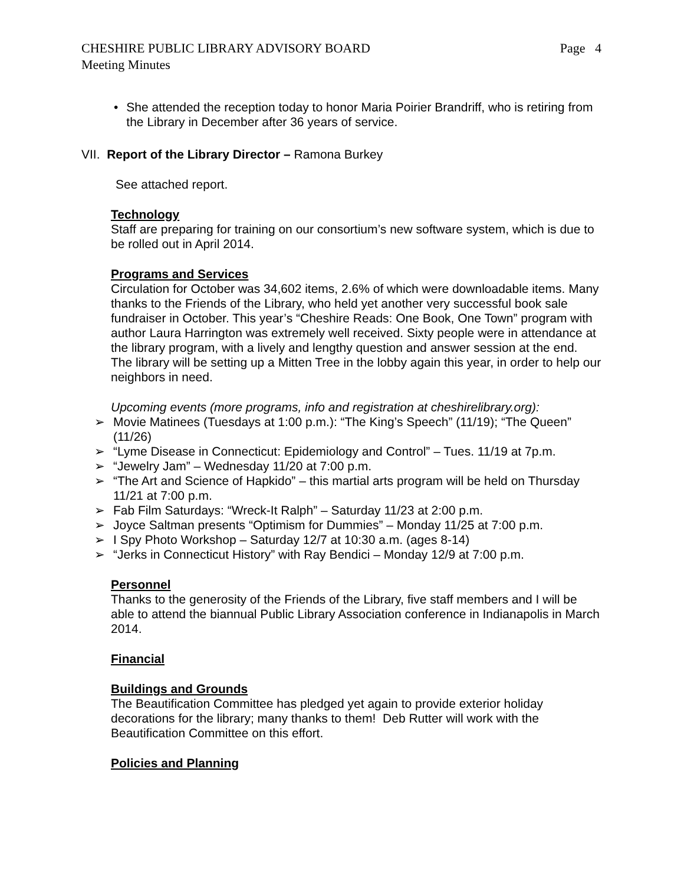CHESHIRE PUBLIC LIBRARY ADVISORY BOARD Page 4
Meeting Minutes
• She attended the reception today to honor Maria Poirier Brandriff, who is retiring from the Library in December after 36 years of service.
VII. Report of the Library Director – Ramona Burkey
See attached report.
Technology
Staff are preparing for training on our consortium’s new software system, which is due to be rolled out in April 2014.
Programs and Services
Circulation for October was 34,602 items, 2.6% of which were downloadable items. Many thanks to the Friends of the Library, who held yet another very successful book sale fundraiser in October. This year’s “Cheshire Reads: One Book, One Town” program with author Laura Harrington was extremely well received. Sixty people were in attendance at the library program, with a lively and lengthy question and answer session at the end. The library will be setting up a Mitten Tree in the lobby again this year, in order to help our neighbors in need.
Upcoming events (more programs, info and registration at cheshirelibrary.org):
➢ Movie Matinees (Tuesdays at 1:00 p.m.): “The King’s Speech” (11/19); “The Queen” (11/26)
➢ “Lyme Disease in Connecticut: Epidemiology and Control” – Tues. 11/19 at 7p.m.
➢ “Jewelry Jam” – Wednesday 11/20 at 7:00 p.m.
➢ “The Art and Science of Hapkido” – this martial arts program will be held on Thursday 11/21 at 7:00 p.m.
➢ Fab Film Saturdays: “Wreck-It Ralph” – Saturday 11/23 at 2:00 p.m.
➢ Joyce Saltman presents “Optimism for Dummies” – Monday 11/25 at 7:00 p.m.
➢ I Spy Photo Workshop – Saturday 12/7 at 10:30 a.m. (ages 8-14)
➢ “Jerks in Connecticut History” with Ray Bendici – Monday 12/9 at 7:00 p.m.
Personnel
Thanks to the generosity of the Friends of the Library, five staff members and I will be able to attend the biannual Public Library Association conference in Indianapolis in March 2014.
Financial
Buildings and Grounds
The Beautification Committee has pledged yet again to provide exterior holiday decorations for the library; many thanks to them! Deb Rutter will work with the Beautification Committee on this effort.
Policies and Planning